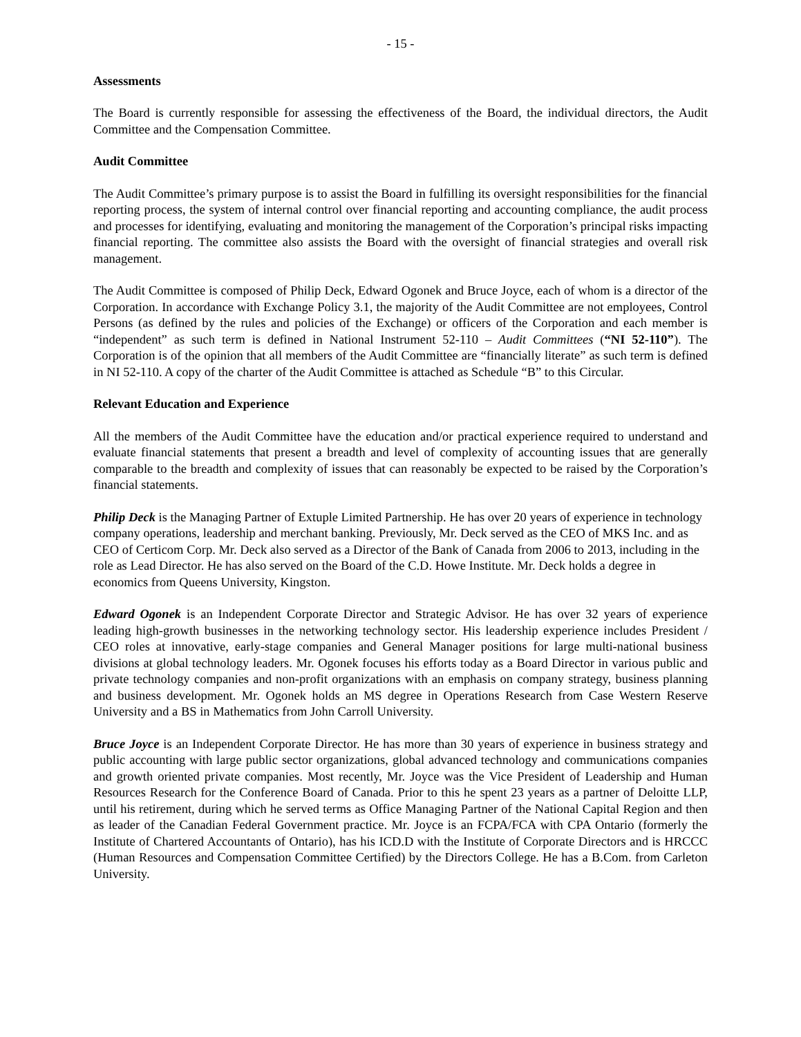- 15 -
Assessments
The Board is currently responsible for assessing the effectiveness of the Board, the individual directors, the Audit Committee and the Compensation Committee.
Audit Committee
The Audit Committee’s primary purpose is to assist the Board in fulfilling its oversight responsibilities for the financial reporting process, the system of internal control over financial reporting and accounting compliance, the audit process and processes for identifying, evaluating and monitoring the management of the Corporation’s principal risks impacting financial reporting. The committee also assists the Board with the oversight of financial strategies and overall risk management.
The Audit Committee is composed of Philip Deck, Edward Ogonek and Bruce Joyce, each of whom is a director of the Corporation. In accordance with Exchange Policy 3.1, the majority of the Audit Committee are not employees, Control Persons (as defined by the rules and policies of the Exchange) or officers of the Corporation and each member is “independent” as such term is defined in National Instrument 52-110 – Audit Committees (“NI 52-110”). The Corporation is of the opinion that all members of the Audit Committee are “financially literate” as such term is defined in NI 52-110. A copy of the charter of the Audit Committee is attached as Schedule “B” to this Circular.
Relevant Education and Experience
All the members of the Audit Committee have the education and/or practical experience required to understand and evaluate financial statements that present a breadth and level of complexity of accounting issues that are generally comparable to the breadth and complexity of issues that can reasonably be expected to be raised by the Corporation’s financial statements.
Philip Deck is the Managing Partner of Extuple Limited Partnership. He has over 20 years of experience in technology company operations, leadership and merchant banking. Previously, Mr. Deck served as the CEO of MKS Inc. and as CEO of Certicom Corp. Mr. Deck also served as a Director of the Bank of Canada from 2006 to 2013, including in the role as Lead Director. He has also served on the Board of the C.D. Howe Institute. Mr. Deck holds a degree in economics from Queens University, Kingston.
Edward Ogonek is an Independent Corporate Director and Strategic Advisor. He has over 32 years of experience leading high-growth businesses in the networking technology sector. His leadership experience includes President / CEO roles at innovative, early-stage companies and General Manager positions for large multi-national business divisions at global technology leaders. Mr. Ogonek focuses his efforts today as a Board Director in various public and private technology companies and non-profit organizations with an emphasis on company strategy, business planning and business development. Mr. Ogonek holds an MS degree in Operations Research from Case Western Reserve University and a BS in Mathematics from John Carroll University.
Bruce Joyce is an Independent Corporate Director. He has more than 30 years of experience in business strategy and public accounting with large public sector organizations, global advanced technology and communications companies and growth oriented private companies. Most recently, Mr. Joyce was the Vice President of Leadership and Human Resources Research for the Conference Board of Canada. Prior to this he spent 23 years as a partner of Deloitte LLP, until his retirement, during which he served terms as Office Managing Partner of the National Capital Region and then as leader of the Canadian Federal Government practice. Mr. Joyce is an FCPA/FCA with CPA Ontario (formerly the Institute of Chartered Accountants of Ontario), has his ICD.D with the Institute of Corporate Directors and is HRCCC (Human Resources and Compensation Committee Certified) by the Directors College. He has a B.Com. from Carleton University.